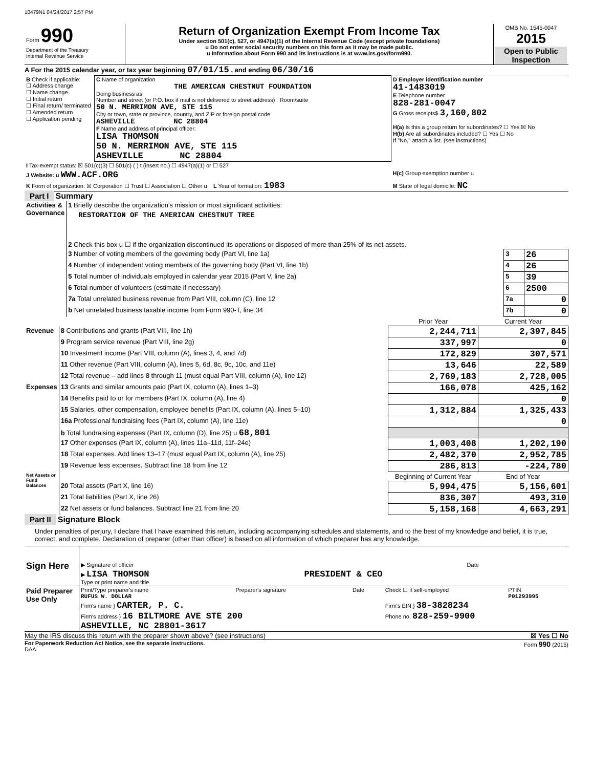10479N1 04/24/2017 2:57 PM
| Form 990 Department of the Treasury Internal Revenue Service | Return of Organization Exempt From Income Tax Under section 501(c), 527, or 4947(a)(1) of the Internal Revenue Code (except private foundations) u Do not enter social security numbers on this form as it may be made public. u Information about Form 990 and its instructions is at www.irs.gov/form990. | OMB No. 1545-0047 2015 Open to Public Inspection |
A For the 2015 calendar year, or tax year beginning 07/01/15 , and ending 06/30/16
| B Check if applicable: ☐ Address change ☐ Name change ☐ Initial return ☐ Final return/ terminated ☐ Amended return ☐ Application pending | C Name of organization THE AMERICAN CHESTNUT FOUNDATION Doing business as Number and street (or P.O. box if mail is not delivered to street address) Room/suite 50 N. MERRIMON AVE, STE 115 City or town, state or province, country, and ZIP or foreign postal code ASHEVILLE NC 28804 F Name and address of principal officer: LISA THOMSON 50 N. MERRIMON AVE, STE 115 ASHEVILLE NC 28804 | D Employer identification number 41-1483019 E Telephone number 828-281-0047 G Gross receipts$ 3,160,802 H(a) Is this a group return for subordinates? ☐ Yes ☒ No H(b) Are all subordinates included? ☐ Yes ☐ No If "No," attach a list. (see instructions) |
| I Tax-exempt status: ☒ 501(c)(3) ☐ 501(c) ( ) t (insert no.) ☐ 4947(a)(1) or ☐ 527 | | |
| J Website: u WWW.ACF.ORG | | H(c) Group exemption number u |
| K Form of organization: ☒ Corporation ☐ Trust ☐ Association ☐ Other u L Year of formation: 1983 | | M State of legal domicile: NC |
Part I Summary
| Activities & Governance | 1 Briefly describe the organization's mission or most significant activities: RESTORATION OF THE AMERICAN CHESTNUT TREE | | |
| | 2 Check this box u ☐ if the organization discontinued its operations or disposed of more than 25% of its net assets. | | |
| | 3 Number of voting members of the governing body (Part VI, line 1a) | 3 | 26 |
| | 4 Number of independent voting members of the governing body (Part VI, line 1b) | 4 | 26 |
| | 5 Total number of individuals employed in calendar year 2015 (Part V, line 2a) | 5 | 39 |
| | 6 Total number of volunteers (estimate if necessary) | 6 | 2500 |
| | 7a Total unrelated business revenue from Part VIII, column (C), line 12 | 7a | 0 |
| | b Net unrelated business taxable income from Form 990-T, line 34 | 7b | 0 |
| | | Prior Year | Current Year |
| Revenue | 8 Contributions and grants (Part VIII, line 1h) | 2,244,711 | 2,397,845 |
| | 9 Program service revenue (Part VIII, line 2g) | 337,997 | 0 |
| | 10 Investment income (Part VIII, column (A), lines 3, 4, and 7d) | 172,829 | 307,571 |
| | 11 Other revenue (Part VIII, column (A), lines 5, 6d, 8c, 9c, 10c, and 11e) | 13,646 | 22,589 |
| | 12 Total revenue – add lines 8 through 11 (must equal Part VIII, column (A), line 12) | 2,769,183 | 2,728,005 |
| Expenses | 13 Grants and similar amounts paid (Part IX, column (A), lines 1–3) | 166,078 | 425,162 |
| | 14 Benefits paid to or for members (Part IX, column (A), line 4) | | 0 |
| | 15 Salaries, other compensation, employee benefits (Part IX, column (A), lines 5–10) | 1,312,884 | 1,325,433 |
| | 16a Professional fundraising fees (Part IX, column (A), line 11e) | | 0 |
| | b Total fundraising expenses (Part IX, column (D), line 25) u 68,801 | | |
| | 17 Other expenses (Part IX, column (A), lines 11a–11d, 11f–24e) | 1,003,408 | 1,202,190 |
| | 18 Total expenses. Add lines 13–17 (must equal Part IX, column (A), line 25) | 2,482,370 | 2,952,785 |
| | 19 Revenue less expenses. Subtract line 18 from line 12 | 286,813 | -224,780 |
| Net Assets or Fund Balances | | Beginning of Current Year | End of Year |
| | 20 Total assets (Part X, line 16) | 5,994,475 | 5,156,601 |
| | 21 Total liabilities (Part X, line 26) | 836,307 | 493,310 |
| | 22 Net assets or fund balances. Subtract line 21 from line 20 | 5,158,168 | 4,663,291 |
Part II Signature Block
Under penalties of perjury, I declare that I have examined this return, including accompanying schedules and statements, and to the best of my knowledge and belief, it is true, correct, and complete. Declaration of preparer (other than officer) is based on all information of which preparer has any knowledge.
| Sign Here | ▶ Signature of officer | Date |
| | ▶ LISA THOMSON PRESIDENT & CEO Type or print name and title | |
| Paid Preparer Use Only | Print/Type preparer's name RUFUS W. DOLLAR | Preparer's signature | Date | Check ☐ if self-employed | PTIN P01293995 |
| | Firm's name } CARTER, P. C. | | | Firm's EIN } 38-3828234 | |
| | Firm's address } 16 BILTMORE AVE STE 200 ASHEVILLE, NC 28801-3617 | | | Phone no. 828-259-9900 | |
May the IRS discuss this return with the preparer shown above? (see instructions) ☒ Yes ☐ No
For Paperwork Reduction Act Notice, see the separate instructions. Form 990 (2015)
DAA